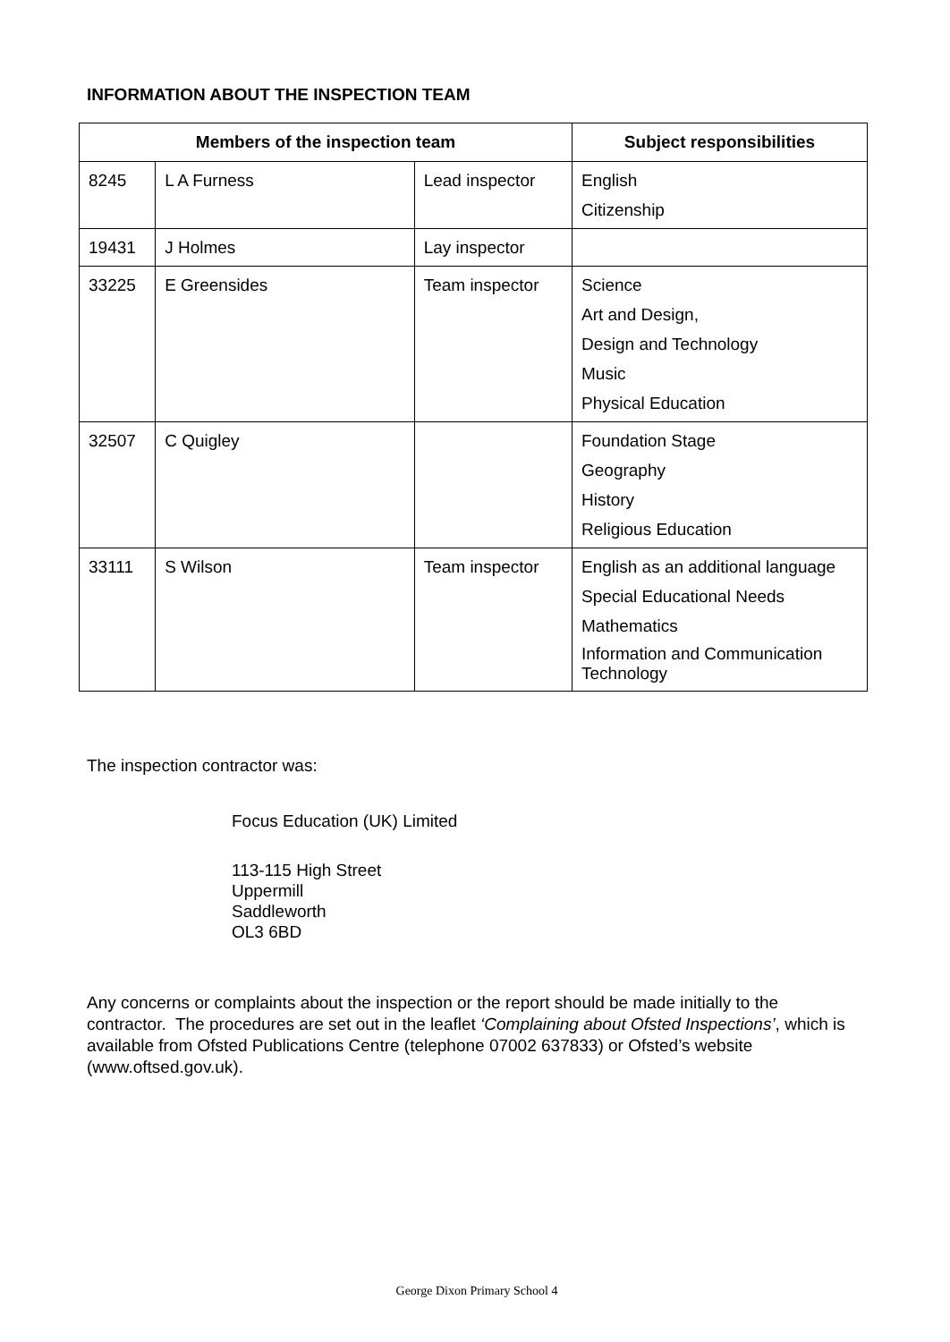INFORMATION ABOUT THE INSPECTION TEAM
| Members of the inspection team | | | Subject responsibilities |
| --- | --- | --- | --- |
| 8245 | L A Furness | Lead inspector | English Citizenship |
| 19431 | J Holmes | Lay inspector | |
| 33225 | E Greensides | Team inspector | Science Art and Design, Design and Technology Music Physical Education |
| 32507 | C Quigley | | Foundation Stage Geography History Religious Education |
| 33111 | S Wilson | Team inspector | English as an additional language Special Educational Needs Mathematics Information and Communication Technology |
The inspection contractor was:
Focus Education (UK) Limited
113-115 High Street
Uppermill
Saddleworth
OL3 6BD
Any concerns or complaints about the inspection or the report should be made initially to the contractor. The procedures are set out in the leaflet ‘Complaining about Ofsted Inspections’, which is available from Ofsted Publications Centre (telephone 07002 637833) or Ofsted’s website (www.oftsed.gov.uk).
George Dixon Primary School 4